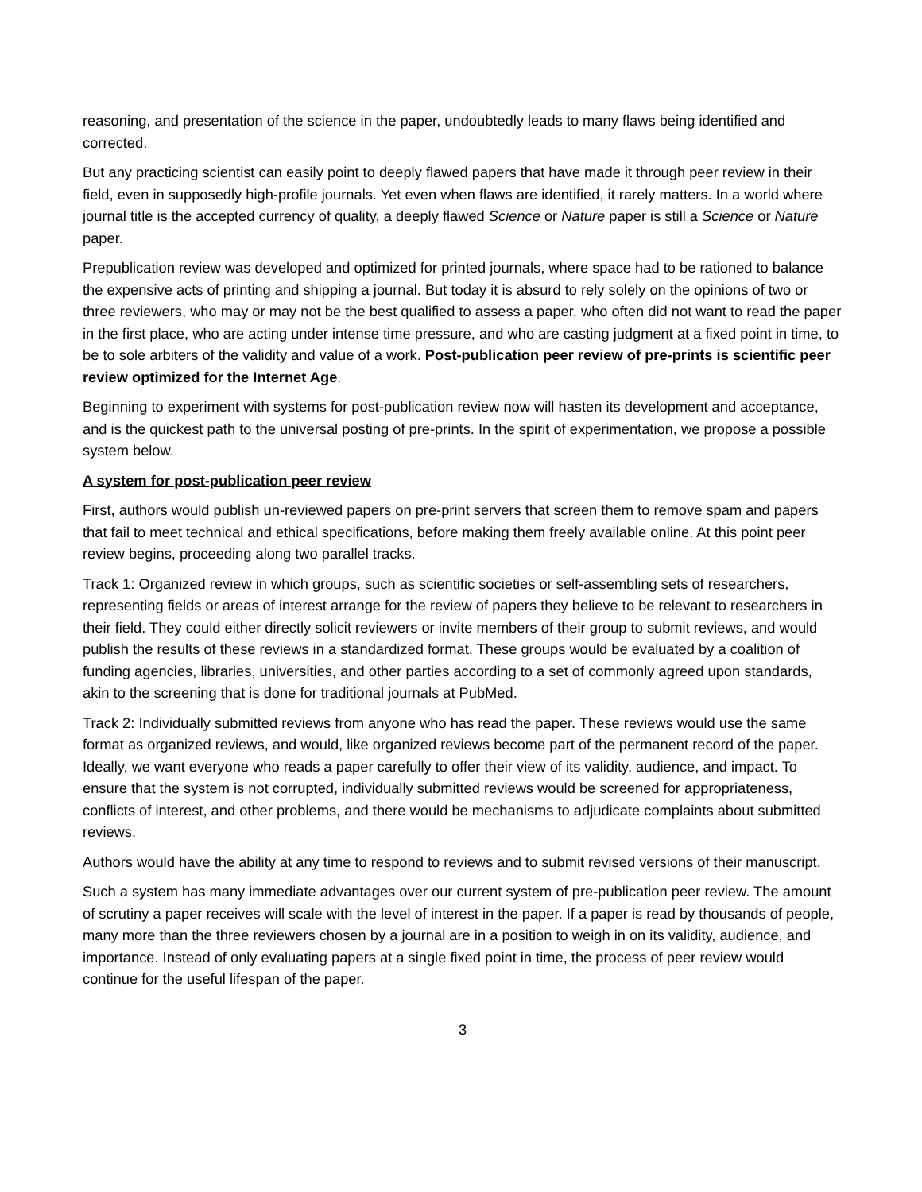reasoning, and presentation of the science in the paper, undoubtedly leads to many flaws being identified and corrected.
But any practicing scientist can easily point to deeply flawed papers that have made it through peer review in their field, even in supposedly high-profile journals. Yet even when flaws are identified, it rarely matters. In a world where journal title is the accepted currency of quality, a deeply flawed Science or Nature paper is still a Science or Nature paper.
Prepublication review was developed and optimized for printed journals, where space had to be rationed to balance the expensive acts of printing and shipping a journal. But today it is absurd to rely solely on the opinions of two or three reviewers, who may or may not be the best qualified to assess a paper, who often did not want to read the paper in the first place, who are acting under intense time pressure, and who are casting judgment at a fixed point in time, to be to sole arbiters of the validity and value of a work. Post-publication peer review of pre-prints is scientific peer review optimized for the Internet Age.
Beginning to experiment with systems for post-publication review now will hasten its development and acceptance, and is the quickest path to the universal posting of pre-prints. In the spirit of experimentation, we propose a possible system below.
A system for post-publication peer review
First, authors would publish un-reviewed papers on pre-print servers that screen them to remove spam and papers that fail to meet technical and ethical specifications, before making them freely available online. At this point peer review begins, proceeding along two parallel tracks.
Track 1: Organized review in which groups, such as scientific societies or self-assembling sets of researchers, representing fields or areas of interest arrange for the review of papers they believe to be relevant to researchers in their field. They could either directly solicit reviewers or invite members of their group to submit reviews, and would publish the results of these reviews in a standardized format. These groups would be evaluated by a coalition of funding agencies, libraries, universities, and other parties according to a set of commonly agreed upon standards, akin to the screening that is done for traditional journals at PubMed.
Track 2: Individually submitted reviews from anyone who has read the paper. These reviews would use the same format as organized reviews, and would, like organized reviews become part of the permanent record of the paper. Ideally, we want everyone who reads a paper carefully to offer their view of its validity, audience, and impact. To ensure that the system is not corrupted, individually submitted reviews would be screened for appropriateness, conflicts of interest, and other problems, and there would be mechanisms to adjudicate complaints about submitted reviews.
Authors would have the ability at any time to respond to reviews and to submit revised versions of their manuscript.
Such a system has many immediate advantages over our current system of pre-publication peer review. The amount of scrutiny a paper receives will scale with the level of interest in the paper. If a paper is read by thousands of people, many more than the three reviewers chosen by a journal are in a position to weigh in on its validity, audience, and importance. Instead of only evaluating papers at a single fixed point in time, the process of peer review would continue for the useful lifespan of the paper.
3